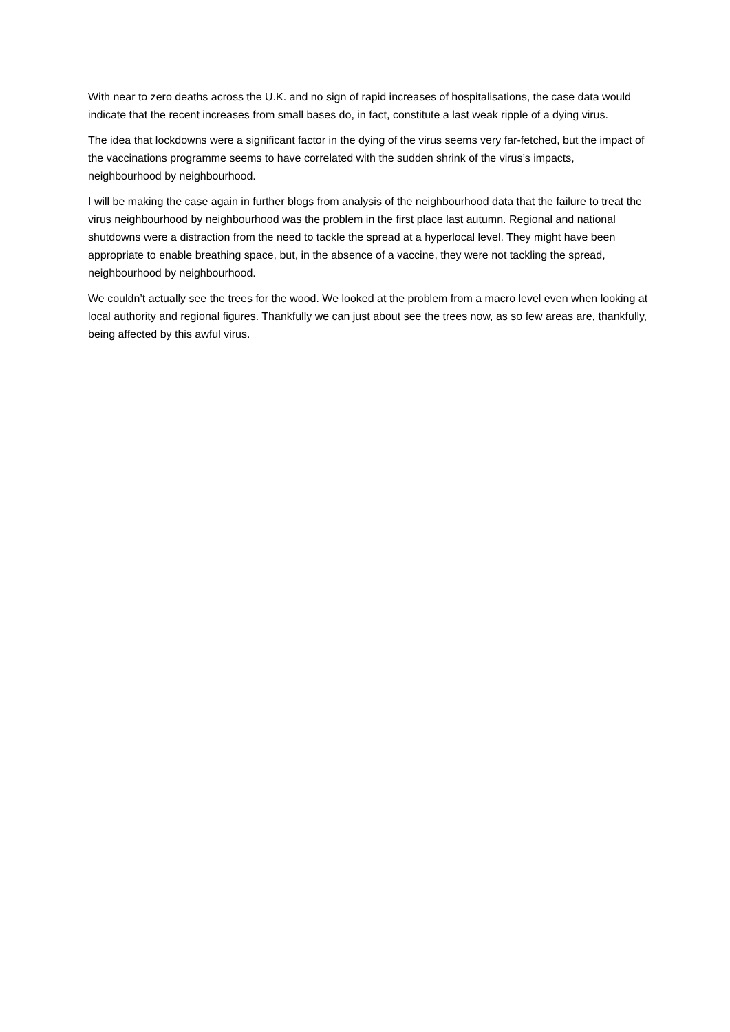With near to zero deaths across the U.K. and no sign of rapid increases of hospitalisations, the case data would indicate that the recent increases from small bases do, in fact, constitute a last weak ripple of a dying virus.
The idea that lockdowns were a significant factor in the dying of the virus seems very far-fetched, but the impact of the vaccinations programme seems to have correlated with the sudden shrink of the virus’s impacts, neighbourhood by neighbourhood.
I will be making the case again in further blogs from analysis of the neighbourhood data that the failure to treat the virus neighbourhood by neighbourhood was the problem in the first place last autumn. Regional and national shutdowns were a distraction from the need to tackle the spread at a hyperlocal level. They might have been appropriate to enable breathing space, but, in the absence of a vaccine, they were not tackling the spread, neighbourhood by neighbourhood.
We couldn’t actually see the trees for the wood. We looked at the problem from a macro level even when looking at local authority and regional figures. Thankfully we can just about see the trees now, as so few areas are, thankfully, being affected by this awful virus.